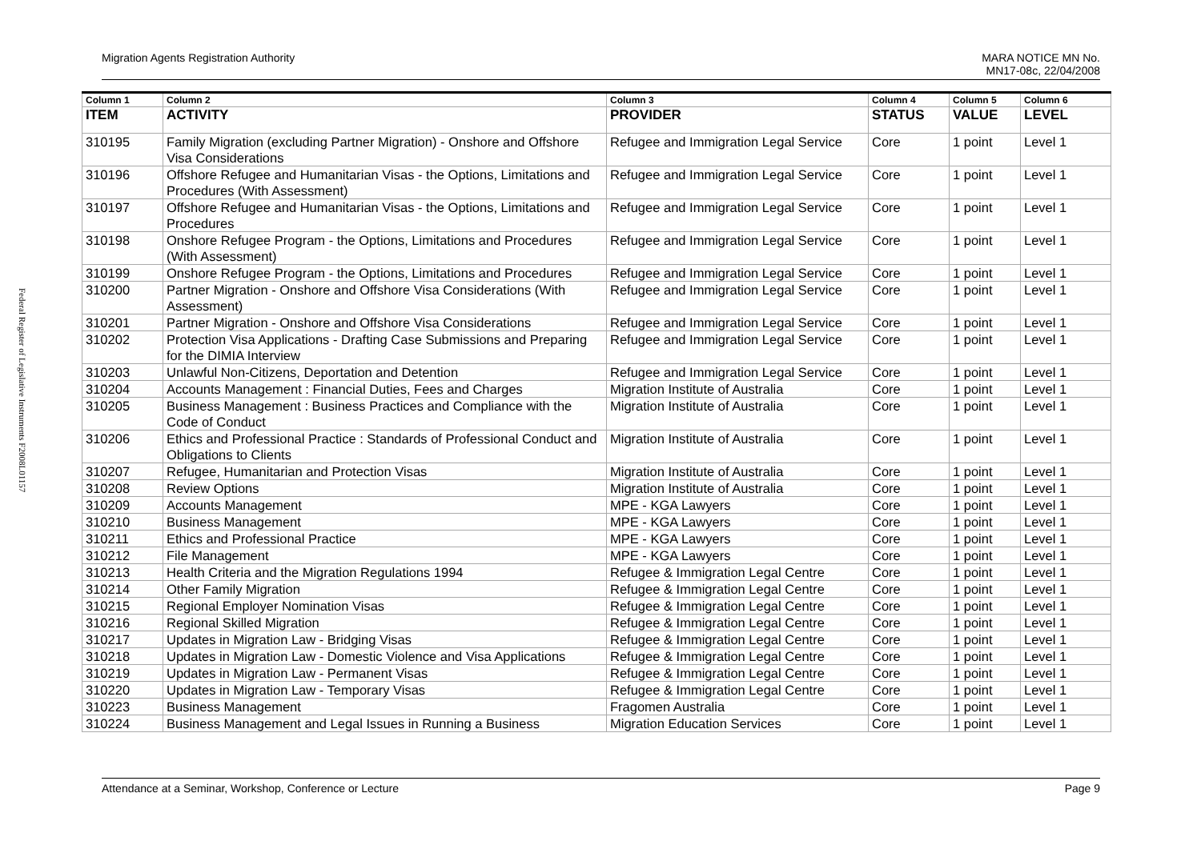Federal Register of Legislative Instruments F2008L01157
Migration Agents Registration Authority MARA NOTICE MN No.
MN17-08c, 22/04/2008
| Column 1 | Column 2 | Column 3 | Column 4 | Column 5 | Column 6 |
| --- | --- | --- | --- | --- | --- |
| ITEM | ACTIVITY | PROVIDER | STATUS | VALUE | LEVEL |
| 310195 | Family Migration (excluding Partner Migration) - Onshore and Offshore Visa Considerations | Refugee and Immigration Legal Service | Core | 1 point | Level 1 |
| 310196 | Offshore Refugee and Humanitarian Visas - the Options, Limitations and Procedures (With Assessment) | Refugee and Immigration Legal Service | Core | 1 point | Level 1 |
| 310197 | Offshore Refugee and Humanitarian Visas - the Options, Limitations and Procedures | Refugee and Immigration Legal Service | Core | 1 point | Level 1 |
| 310198 | Onshore Refugee Program - the Options, Limitations and Procedures (With Assessment) | Refugee and Immigration Legal Service | Core | 1 point | Level 1 |
| 310199 | Onshore Refugee Program - the Options, Limitations and Procedures | Refugee and Immigration Legal Service | Core | 1 point | Level 1 |
| 310200 | Partner Migration - Onshore and Offshore Visa Considerations (With Assessment) | Refugee and Immigration Legal Service | Core | 1 point | Level 1 |
| 310201 | Partner Migration - Onshore and Offshore Visa Considerations | Refugee and Immigration Legal Service | Core | 1 point | Level 1 |
| 310202 | Protection Visa Applications - Drafting Case Submissions and Preparing for the DIMIA Interview | Refugee and Immigration Legal Service | Core | 1 point | Level 1 |
| 310203 | Unlawful Non-Citizens, Deportation and Detention | Refugee and Immigration Legal Service | Core | 1 point | Level 1 |
| 310204 | Accounts Management : Financial Duties, Fees and Charges | Migration Institute of Australia | Core | 1 point | Level 1 |
| 310205 | Business Management : Business Practices and Compliance with the Code of Conduct | Migration Institute of Australia | Core | 1 point | Level 1 |
| 310206 | Ethics and Professional Practice : Standards of Professional Conduct and Obligations to Clients | Migration Institute of Australia | Core | 1 point | Level 1 |
| 310207 | Refugee, Humanitarian and Protection Visas | Migration Institute of Australia | Core | 1 point | Level 1 |
| 310208 | Review Options | Migration Institute of Australia | Core | 1 point | Level 1 |
| 310209 | Accounts Management | MPE - KGA Lawyers | Core | 1 point | Level 1 |
| 310210 | Business Management | MPE - KGA Lawyers | Core | 1 point | Level 1 |
| 310211 | Ethics and Professional Practice | MPE - KGA Lawyers | Core | 1 point | Level 1 |
| 310212 | File Management | MPE - KGA Lawyers | Core | 1 point | Level 1 |
| 310213 | Health Criteria and the Migration Regulations 1994 | Refugee & Immigration Legal Centre | Core | 1 point | Level 1 |
| 310214 | Other Family Migration | Refugee & Immigration Legal Centre | Core | 1 point | Level 1 |
| 310215 | Regional Employer Nomination Visas | Refugee & Immigration Legal Centre | Core | 1 point | Level 1 |
| 310216 | Regional Skilled Migration | Refugee & Immigration Legal Centre | Core | 1 point | Level 1 |
| 310217 | Updates in Migration Law - Bridging Visas | Refugee & Immigration Legal Centre | Core | 1 point | Level 1 |
| 310218 | Updates in Migration Law - Domestic Violence and Visa Applications | Refugee & Immigration Legal Centre | Core | 1 point | Level 1 |
| 310219 | Updates in Migration Law - Permanent Visas | Refugee & Immigration Legal Centre | Core | 1 point | Level 1 |
| 310220 | Updates in Migration Law - Temporary Visas | Refugee & Immigration Legal Centre | Core | 1 point | Level 1 |
| 310223 | Business Management | Fragomen Australia | Core | 1 point | Level 1 |
| 310224 | Business Management and Legal Issues in Running a Business | Migration Education Services | Core | 1 point | Level 1 |
Attendance at a Seminar, Workshop, Conference or Lecture Page 9